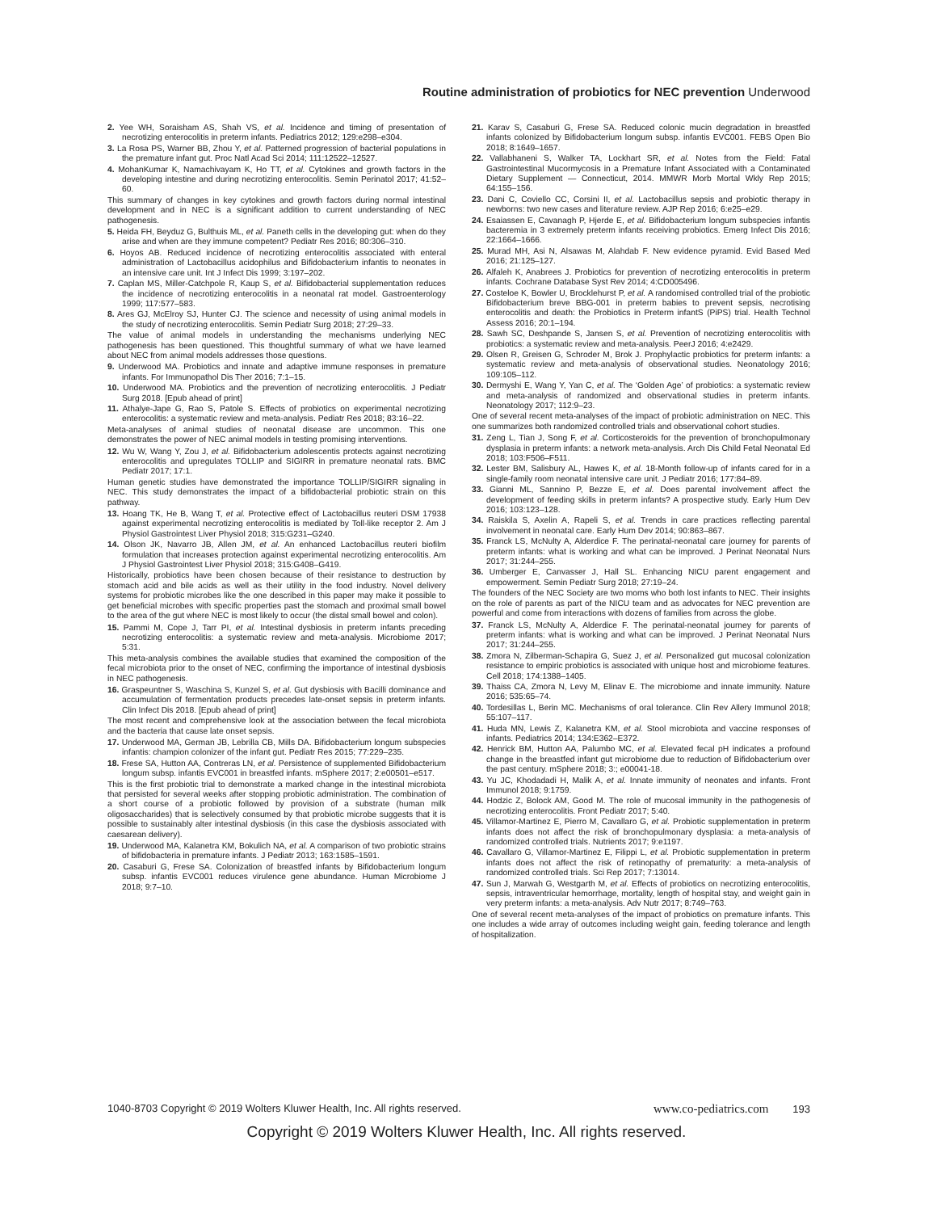Routine administration of probiotics for NEC prevention Underwood
2. Yee WH, Soraisham AS, Shah VS, et al. Incidence and timing of presentation of necrotizing enterocolitis in preterm infants. Pediatrics 2012; 129:e298–e304.
3. La Rosa PS, Warner BB, Zhou Y, et al. Patterned progression of bacterial populations in the premature infant gut. Proc Natl Acad Sci 2014; 111:12522–12527.
4. MohanKumar K, Namachivayam K, Ho TT, et al. Cytokines and growth factors in the developing intestine and during necrotizing enterocolitis. Semin Perinatol 2017; 41:52–60.
This summary of changes in key cytokines and growth factors during normal intestinal development and in NEC is a significant addition to current understanding of NEC pathogenesis.
5. Heida FH, Beyduz G, Bulthuis ML, et al. Paneth cells in the developing gut: when do they arise and when are they immune competent? Pediatr Res 2016; 80:306–310.
6. Hoyos AB. Reduced incidence of necrotizing enterocolitis associated with enteral administration of Lactobacillus acidophilus and Bifidobacterium infantis to neonates in an intensive care unit. Int J Infect Dis 1999; 3:197–202.
7. Caplan MS, Miller-Catchpole R, Kaup S, et al. Bifidobacterial supplementation reduces the incidence of necrotizing enterocolitis in a neonatal rat model. Gastroenterology 1999; 117:577–583.
8. Ares GJ, McElroy SJ, Hunter CJ. The science and necessity of using animal models in the study of necrotizing enterocolitis. Semin Pediatr Surg 2018; 27:29–33.
The value of animal models in understanding the mechanisms underlying NEC pathogenesis has been questioned. This thoughtful summary of what we have learned about NEC from animal models addresses those questions.
9. Underwood MA. Probiotics and innate and adaptive immune responses in premature infants. For Immunopathol Dis Ther 2016; 7:1–15.
10. Underwood MA. Probiotics and the prevention of necrotizing enterocolitis. J Pediatr Surg 2018. [Epub ahead of print]
11. Athalye-Jape G, Rao S, Patole S. Effects of probiotics on experimental necrotizing enterocolitis: a systematic review and meta-analysis. Pediatr Res 2018; 83:16–22.
Meta-analyses of animal studies of neonatal disease are uncommon. This one demonstrates the power of NEC animal models in testing promising interventions.
12. Wu W, Wang Y, Zou J, et al. Bifidobacterium adolescentis protects against necrotizing enterocolitis and upregulates TOLLIP and SIGIRR in premature neonatal rats. BMC Pediatr 2017; 17:1.
Human genetic studies have demonstrated the importance TOLLIP/SIGIRR signaling in NEC. This study demonstrates the impact of a bifidobacterial probiotic strain on this pathway.
13. Hoang TK, He B, Wang T, et al. Protective effect of Lactobacillus reuteri DSM 17938 against experimental necrotizing enterocolitis is mediated by Toll-like receptor 2. Am J Physiol Gastrointest Liver Physiol 2018; 315:G231–G240.
14. Olson JK, Navarro JB, Allen JM, et al. An enhanced Lactobacillus reuteri biofilm formulation that increases protection against experimental necrotizing enterocolitis. Am J Physiol Gastrointest Liver Physiol 2018; 315:G408–G419.
Historically, probiotics have been chosen because of their resistance to destruction by stomach acid and bile acids as well as their utility in the food industry. Novel delivery systems for probiotic microbes like the one described in this paper may make it possible to get beneficial microbes with specific properties past the stomach and proximal small bowel to the area of the gut where NEC is most likely to occur (the distal small bowel and colon).
15. Pammi M, Cope J, Tarr PI, et al. Intestinal dysbiosis in preterm infants preceding necrotizing enterocolitis: a systematic review and meta-analysis. Microbiome 2017; 5:31.
This meta-analysis combines the available studies that examined the composition of the fecal microbiota prior to the onset of NEC, confirming the importance of intestinal dysbiosis in NEC pathogenesis.
16. Graspeuntner S, Waschina S, Kunzel S, et al. Gut dysbiosis with Bacilli dominance and accumulation of fermentation products precedes late-onset sepsis in preterm infants. Clin Infect Dis 2018. [Epub ahead of print]
The most recent and comprehensive look at the association between the fecal microbiota and the bacteria that cause late onset sepsis.
17. Underwood MA, German JB, Lebrilla CB, Mills DA. Bifidobacterium longum subspecies infantis: champion colonizer of the infant gut. Pediatr Res 2015; 77:229–235.
18. Frese SA, Hutton AA, Contreras LN, et al. Persistence of supplemented Bifidobacterium longum subsp. infantis EVC001 in breastfed infants. mSphere 2017; 2:e00501–e517.
This is the first probiotic trial to demonstrate a marked change in the intestinal microbiota that persisted for several weeks after stopping probiotic administration. The combination of a short course of a probiotic followed by provision of a substrate (human milk oligosaccharides) that is selectively consumed by that probiotic microbe suggests that it is possible to sustainably alter intestinal dysbiosis (in this case the dysbiosis associated with caesarean delivery).
19. Underwood MA, Kalanetra KM, Bokulich NA, et al. A comparison of two probiotic strains of bifidobacteria in premature infants. J Pediatr 2013; 163:1585–1591.
20. Casaburi G, Frese SA. Colonization of breastfed infants by Bifidobacterium longum subsp. infantis EVC001 reduces virulence gene abundance. Human Microbiome J 2018; 9:7–10.
21. Karav S, Casaburi G, Frese SA. Reduced colonic mucin degradation in breastfed infants colonized by Bifidobacterium longum subsp. infantis EVC001. FEBS Open Bio 2018; 8:1649–1657.
22. Vallabhaneni S, Walker TA, Lockhart SR, et al. Notes from the Field: Fatal Gastrointestinal Mucormycosis in a Premature Infant Associated with a Contaminated Dietary Supplement — Connecticut, 2014. MMWR Morb Mortal Wkly Rep 2015; 64:155–156.
23. Dani C, Coviello CC, Corsini II, et al. Lactobacillus sepsis and probiotic therapy in newborns: two new cases and literature review. AJP Rep 2016; 6:e25–e29.
24. Esaiassen E, Cavanagh P, Hjerde E, et al. Bifidobacterium longum subspecies infantis bacteremia in 3 extremely preterm infants receiving probiotics. Emerg Infect Dis 2016; 22:1664–1666.
25. Murad MH, Asi N, Alsawas M, Alahdab F. New evidence pyramid. Evid Based Med 2016; 21:125–127.
26. Alfaleh K, Anabrees J. Probiotics for prevention of necrotizing enterocolitis in preterm infants. Cochrane Database Syst Rev 2014; 4:CD005496.
27. Costeloe K, Bowler U, Brocklehurst P, et al. A randomised controlled trial of the probiotic Bifidobacterium breve BBG-001 in preterm babies to prevent sepsis, necrotising enterocolitis and death: the Probiotics in Preterm infantS (PiPS) trial. Health Technol Assess 2016; 20:1–194.
28. Sawh SC, Deshpande S, Jansen S, et al. Prevention of necrotizing enterocolitis with probiotics: a systematic review and meta-analysis. PeerJ 2016; 4:e2429.
29. Olsen R, Greisen G, Schroder M, Brok J. Prophylactic probiotics for preterm infants: a systematic review and meta-analysis of observational studies. Neonatology 2016; 109:105–112.
30. Dermyshi E, Wang Y, Yan C, et al. The ‘Golden Age’ of probiotics: a systematic review and meta-analysis of randomized and observational studies in preterm infants. Neonatology 2017; 112:9–23.
One of several recent meta-analyses of the impact of probiotic administration on NEC. This one summarizes both randomized controlled trials and observational cohort studies.
31. Zeng L, Tian J, Song F, et al. Corticosteroids for the prevention of bronchopulmonary dysplasia in preterm infants: a network meta-analysis. Arch Dis Child Fetal Neonatal Ed 2018; 103:F506–F511.
32. Lester BM, Salisbury AL, Hawes K, et al. 18-Month follow-up of infants cared for in a single-family room neonatal intensive care unit. J Pediatr 2016; 177:84–89.
33. Gianni ML, Sannino P, Bezze E, et al. Does parental involvement affect the development of feeding skills in preterm infants? A prospective study. Early Hum Dev 2016; 103:123–128.
34. Raiskila S, Axelin A, Rapeli S, et al. Trends in care practices reflecting parental involvement in neonatal care. Early Hum Dev 2014; 90:863–867.
35. Franck LS, McNulty A, Alderdice F. The perinatal-neonatal care journey for parents of preterm infants: what is working and what can be improved. J Perinat Neonatal Nurs 2017; 31:244–255.
36. Umberger E, Canvasser J, Hall SL. Enhancing NICU parent engagement and empowerment. Semin Pediatr Surg 2018; 27:19–24.
The founders of the NEC Society are two moms who both lost infants to NEC. Their insights on the role of parents as part of the NICU team and as advocates for NEC prevention are powerful and come from interactions with dozens of families from across the globe.
37. Franck LS, McNulty A, Alderdice F. The perinatal-neonatal journey for parents of preterm infants: what is working and what can be improved. J Perinat Neonatal Nurs 2017; 31:244–255.
38. Zmora N, Zilberman-Schapira G, Suez J, et al. Personalized gut mucosal colonization resistance to empiric probiotics is associated with unique host and microbiome features. Cell 2018; 174:1388–1405.
39. Thaiss CA, Zmora N, Levy M, Elinav E. The microbiome and innate immunity. Nature 2016; 535:65–74.
40. Tordesillas L, Berin MC. Mechanisms of oral tolerance. Clin Rev Allery Immunol 2018; 55:107–117.
41. Huda MN, Lewis Z, Kalanetra KM, et al. Stool microbiota and vaccine responses of infants. Pediatrics 2014; 134:E362–E372.
42. Henrick BM, Hutton AA, Palumbo MC, et al. Elevated fecal pH indicates a profound change in the breastfed infant gut microbiome due to reduction of Bifidobacterium over the past century. mSphere 2018; 3:; e00041-18.
43. Yu JC, Khodadadi H, Malik A, et al. Innate immunity of neonates and infants. Front Immunol 2018; 9:1759.
44. Hodzic Z, Bolock AM, Good M. The role of mucosal immunity in the pathogenesis of necrotizing enterocolitis. Front Pediatr 2017; 5:40.
45. Villamor-Martinez E, Pierro M, Cavallaro G, et al. Probiotic supplementation in preterm infants does not affect the risk of bronchopulmonary dysplasia: a meta-analysis of randomized controlled trials. Nutrients 2017; 9:e1197.
46. Cavallaro G, Villamor-Martinez E, Filippi L, et al. Probiotic supplementation in preterm infants does not affect the risk of retinopathy of prematurity: a meta-analysis of randomized controlled trials. Sci Rep 2017; 7:13014.
47. Sun J, Marwah G, Westgarth M, et al. Effects of probiotics on necrotizing enterocolitis, sepsis, intraventricular hemorrhage, mortality, length of hospital stay, and weight gain in very preterm infants: a meta-analysis. Adv Nutr 2017; 8:749–763.
One of several recent meta-analyses of the impact of probiotics on premature infants. This one includes a wide array of outcomes including weight gain, feeding tolerance and length of hospitalization.
1040-8703 Copyright © 2019 Wolters Kluwer Health, Inc. All rights reserved. www.co-pediatrics.com 193
Copyright © 2019 Wolters Kluwer Health, Inc. All rights reserved.